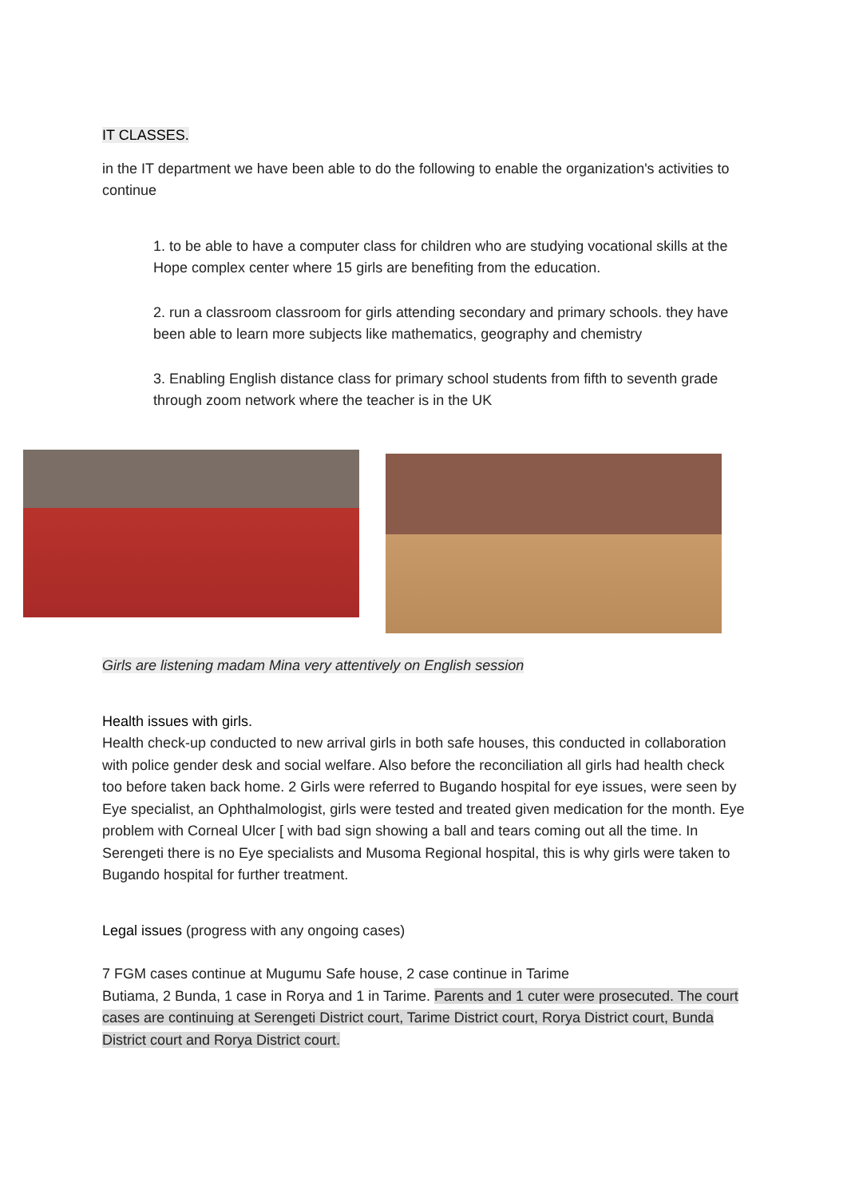IT CLASSES.
in the IT department we have been able to do the following to enable the organization's activities to continue
1. to be able to have a computer class for children who are studying vocational skills at the Hope complex center where 15 girls are benefiting from the education.
2. run a classroom classroom for girls attending secondary and primary schools. they have been able to learn more subjects like mathematics, geography and chemistry
3. Enabling English distance class for primary school students from fifth to seventh grade through zoom network where the teacher is in the UK
Girls are listening madam Mina very attentively on English session
Health issues with girls.
Health check-up conducted to new arrival girls in both safe houses, this conducted in collaboration with police gender desk and social welfare. Also before the reconciliation all girls had health check too before taken back home. 2 Girls were referred to Bugando hospital for eye issues, were seen by Eye specialist, an Ophthalmologist, girls were tested and treated given medication for the month. Eye problem with Corneal Ulcer [ with bad sign showing a ball and tears coming out all the time. In Serengeti there is no Eye specialists and Musoma Regional hospital, this is why girls were taken to Bugando hospital for further treatment.
Legal issues (progress with any ongoing cases)
7 FGM cases continue at Mugumu Safe house, 2 case continue in Tarime
Butiama, 2 Bunda, 1 case in Rorya and 1 in Tarime. Parents and 1 cuter were prosecuted. The court cases are continuing at Serengeti District court, Tarime District court, Rorya District court, Bunda District court and Rorya District court.